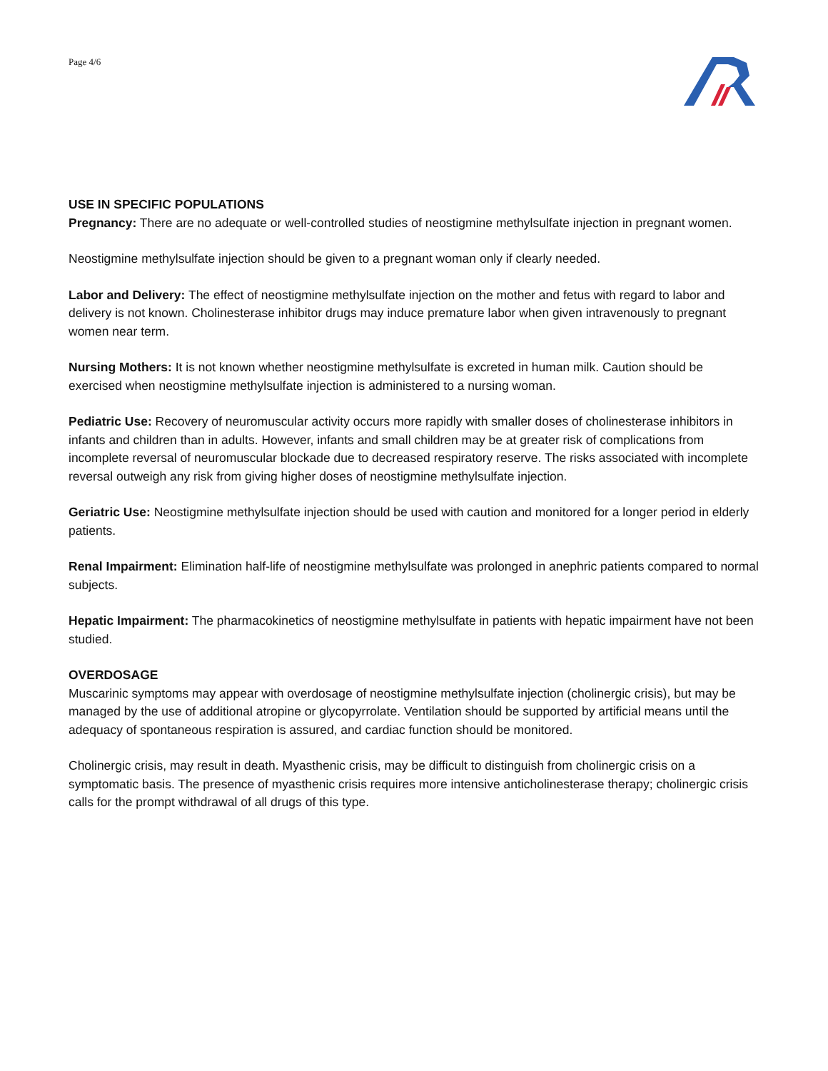Page 4/6
USE IN SPECIFIC POPULATIONS
Pregnancy: There are no adequate or well-controlled studies of neostigmine methylsulfate injection in pregnant women.
Neostigmine methylsulfate injection should be given to a pregnant woman only if clearly needed.
Labor and Delivery: The effect of neostigmine methylsulfate injection on the mother and fetus with regard to labor and delivery is not known. Cholinesterase inhibitor drugs may induce premature labor when given intravenously to pregnant women near term.
Nursing Mothers: It is not known whether neostigmine methylsulfate is excreted in human milk. Caution should be exercised when neostigmine methylsulfate injection is administered to a nursing woman.
Pediatric Use: Recovery of neuromuscular activity occurs more rapidly with smaller doses of cholinesterase inhibitors in infants and children than in adults. However, infants and small children may be at greater risk of complications from incomplete reversal of neuromuscular blockade due to decreased respiratory reserve. The risks associated with incomplete reversal outweigh any risk from giving higher doses of neostigmine methylsulfate injection.
Geriatric Use: Neostigmine methylsulfate injection should be used with caution and monitored for a longer period in elderly patients.
Renal Impairment: Elimination half-life of neostigmine methylsulfate was prolonged in anephric patients compared to normal subjects.
Hepatic Impairment: The pharmacokinetics of neostigmine methylsulfate in patients with hepatic impairment have not been studied.
OVERDOSAGE
Muscarinic symptoms may appear with overdosage of neostigmine methylsulfate injection (cholinergic crisis), but may be managed by the use of additional atropine or glycopyrrolate. Ventilation should be supported by artificial means until the adequacy of spontaneous respiration is assured, and cardiac function should be monitored.
Cholinergic crisis, may result in death. Myasthenic crisis, may be difficult to distinguish from cholinergic crisis on a symptomatic basis. The presence of myasthenic crisis requires more intensive anticholinesterase therapy; cholinergic crisis calls for the prompt withdrawal of all drugs of this type.